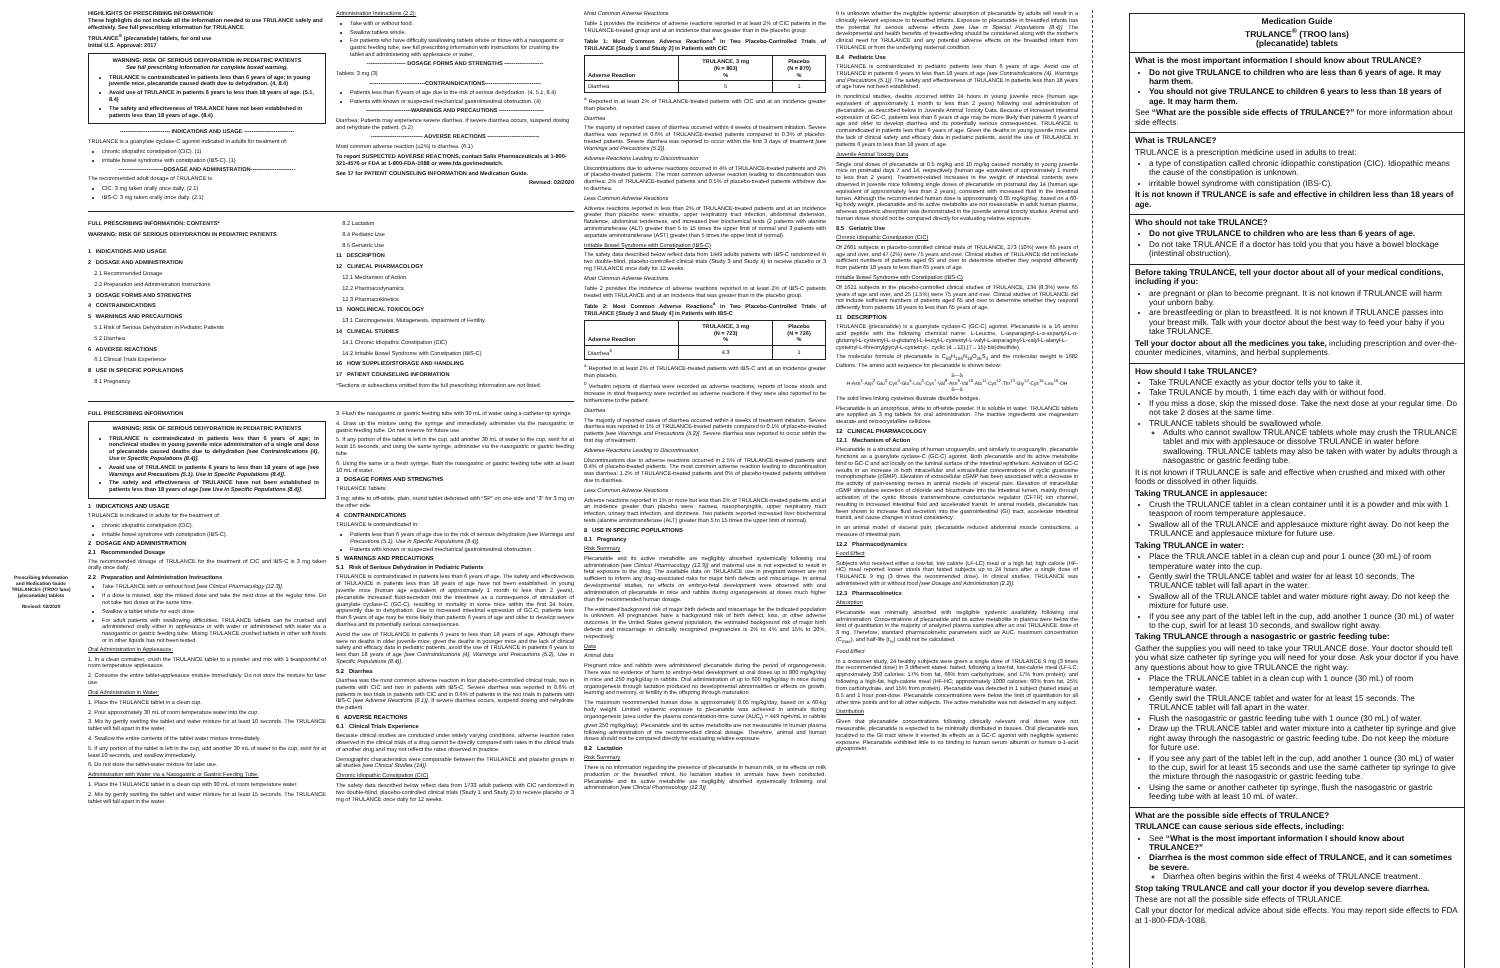Prescribing Information
and Medication Guide
TRULANCE® (TROO lans)
(plecanatide) tablets
Revised: 02/2020
HIGHLIGHTS OF PRESCRIBING INFORMATION
These highlights do not include all the information needed to use TRULANCE safely and effectively. See full prescribing information for TRULANCE.
TRULANCE<sup>®</sup> (plecanatide) tablets, for oral use
Initial U.S. Approval: 2017
WARNING: RISK OF SERIOUS DEHYDRATION IN PEDIATRIC PATIENTS
See full prescribing information for complete boxed warning.
TRULANCE is contraindicated in patients less than 6 years of age; in young juvenile mice, plecanatide caused death due to dehydration. (4, 8.4)
Avoid use of TRULANCE in patients 6 years to less than 18 years of age. (5.1, 8.4)
The safety and effectiveness of TRULANCE have not been established in patients less than 18 years of age. (8.4)
--------------------------- INDICATIONS AND USAGE ---------------------------
TRULANCE is a guanylate cyclase-C agonist indicated in adults for treatment of:
chronic idiopathic constipation (CIC). (1)
irritable bowel syndrome with constipation (IBS-C). (1)
------------------------DOSAGE AND ADMINISTRATION------------------------
The recommended adult dosage of TRULANCE is
CIC: 3 mg taken orally once daily. (2.1)
IBS-C: 3 mg taken orally once daily. (2.1)
Administration Instructions (2.2):
Take with or without food.
Swallow tablets whole.
For patients who have difficulty swallowing tablets whole or those with a nasogastric or gastric feeding tube, see full prescribing information with instructions for crushing the tablet and administering with applesauce or water.
--------------------- DOSAGE FORMS AND STRENGTHS ---------------------
Tablets: 3 mg (3)
------------------------------CONTRAINDICATIONS------------------------------
Patients less than 6 years of age due to the risk of serious dehydration. (4, 5.1, 8.4)
Patients with known or suspected mechanical gastrointestinal obstruction. (4)
------------------------WARNINGS AND PRECAUTIONS ------------------------
Diarrhea: Patients may experience severe diarrhea. If severe diarrhea occurs, suspend dosing and rehydrate the patient. (5.2)
---------------------------- ADVERSE REACTIONS ----------------------------
Most common adverse reaction (≥2%) is diarrhea. (6.1)
To report SUSPECTED ADVERSE REACTIONS, contact Salix Pharmaceuticals at 1-800-321-4576 or FDA at 1-800-FDA-1088 or www.fda.gov/medwatch.
See 17 for PATIENT COUNSELING INFORMATION and Medication Guide.
Revised: 02/2020
FULL PRESCRIBING INFORMATION: CONTENTS*
WARNING: RISK OF SERIOUS DEHYDRATION IN PEDIATRIC PATIENTS
1 INDICATIONS AND USAGE
2 DOSAGE AND ADMINISTRATION
2.1 Recommended Dosage
2.2 Preparation and Administration Instructions
3 DOSAGE FORMS AND STRENGTHS
4 CONTRAINDICATIONS
5 WARNINGS AND PRECAUTIONS
5.1 Risk of Serious Dehydration in Pediatric Patients
5.2 Diarrhea
6 ADVERSE REACTIONS
6.1 Clinical Trials Experience
8 USE IN SPECIFIC POPULATIONS
8.1 Pregnancy
8.2 Lactation
8.4 Pediatric Use
8.5 Geriatric Use
11 DESCRIPTION
12 CLINICAL PHARMACOLOGY
12.1 Mechanism of Action
12.2 Pharmacodynamics
12.3 Pharmacokinetics
13 NONCLINICAL TOXICOLOGY
13.1 Carcinogenesis, Mutagenesis, Impairment of Fertility
14 CLINICAL STUDIES
14.1 Chronic Idiopathic Constipation (CIC)
14.2 Irritable Bowel Syndrome with Constipation (IBS-C)
16 HOW SUPPLIED/STORAGE AND HANDLING
17 PATIENT COUNSELING INFORMATION
*Sections or subsections omitted from the full prescribing information are not listed.
FULL PRESCRIBING INFORMATION
WARNING: RISK OF SERIOUS DEHYDRATION IN PEDIATRIC PATIENTS
TRULANCE is contraindicated in patients less than 6 years of age; in nonclinical studies in young juvenile mice administration of a single oral dose of plecanatide caused deaths due to dehydration [see Contraindications (4), Use in Specific Populations (8.4)].
Avoid use of TRULANCE in patients 6 years to less than 18 years of age [see Warnings and Precautions (5.1), Use in Specific Populations (8.4)].
The safety and effectiveness of TRULANCE have not been established in patients less than 18 years of age [see Use in Specific Populations (8.4)].
1 INDICATIONS AND USAGE
TRULANCE is indicated in adults for the treatment of:
chronic idiopathic constipation (CIC).
irritable bowel syndrome with constipation (IBS-C).
2 DOSAGE AND ADMINISTRATION
2.1 Recommended Dosage
The recommended dosage of TRULANCE for the treatment of CIC and IBS-C is 3 mg taken orally once daily.
2.2 Preparation and Administration Instructions
Take TRULANCE with or without food [see Clinical Pharmacology (12.3)].
If a dose is missed, skip the missed dose and take the next dose at the regular time. Do not take two doses at the same time.
Swallow a tablet whole for each dose.
For adult patients with swallowing difficulties, TRULANCE tablets can be crushed and administered orally either in applesauce or with water or administered with water via a nasogastric or gastric feeding tube. Mixing TRULANCE crushed tablets in other soft foods or in other liquids has not been tested.
Oral Administration in Applesauce:
1. In a clean container, crush the TRULANCE tablet to a powder and mix with 1 teaspoonful of room temperature applesauce.
2. Consume the entire tablet-applesauce mixture immediately. Do not store the mixture for later use.
Oral Administration in Water:
1. Place the TRULANCE tablet in a clean cup.
2. Pour approximately 30 mL of room temperature water into the cup.
3. Mix by gently swirling the tablet and water mixture for at least 10 seconds. The TRULANCE tablet will fall apart in the water.
4. Swallow the entire contents of the tablet water mixture immediately.
5. If any portion of the tablet is left in the cup, add another 30 mL of water to the cup, swirl for at least 10 seconds, and swallow immediately.
6. Do not store the tablet-water mixture for later use.
Administration with Water via a Nasogastric or Gastric Feeding Tube:
1. Place the TRULANCE tablet in a clean cup with 30 mL of room temperature water.
2. Mix by gently swirling the tablet and water mixture for at least 15 seconds. The TRULANCE tablet will fall apart in the water.
3. Flush the nasogastric or gastric feeding tube with 30 mL of water using a catheter tip syringe.
4. Draw up the mixture using the syringe and immediately administer via the nasogastric or gastric feeding tube. Do not reserve for future use.
5. If any portion of the tablet is left in the cup, add another 30 mL of water to the cup, swirl for at least 15 seconds, and using the same syringe, administer via the nasogastric or gastric feeding tube.
6. Using the same or a fresh syringe, flush the nasogastric or gastric feeding tube with at least 10 mL of water.
3 DOSAGE FORMS AND STRENGTHS
TRULANCE Tablets:
3 mg: white to off-white, plain, round tablet debossed with “SP” on one side and “3” for 3 mg on the other side.
4 CONTRAINDICATIONS
TRULANCE is contraindicated in:
Patients less than 6 years of age due to the risk of serious dehydration [see Warnings and Precautions (5.1), Use in Specific Populations (8.4)].
Patients with known or suspected mechanical gastrointestinal obstruction.
5 WARNINGS AND PRECAUTIONS
5.1 Risk of Serious Dehydration in Pediatric Patients
TRULANCE is contraindicated in patients less than 6 years of age. The safety and effectiveness of TRULANCE in patients less than 18 years of age have not been established. In young juvenile mice (human age equivalent of approximately 1 month to less than 2 years), plecanatide increased fluid-secretion into the intestines as a consequence of stimulation of guanylate cyclase-C (GC-C), resulting in mortality in some mice within the first 24 hours, apparently due to dehydration. Due to increased intestinal expression of GC-C, patients less than 6 years of age may be more likely than patients 6 years of age and older to develop severe diarrhea and its potentially serious consequences.
Avoid the use of TRULANCE in patients 6 years to less than 18 years of age. Although there were no deaths in older juvenile mice, given the deaths in younger mice and the lack of clinical safety and efficacy data in pediatric patients, avoid the use of TRULANCE in patients 6 years to less than 18 years of age [see Contraindications (4), Warnings and Precautions (5.2), Use in Specific Populations (8.4)].
5.2 Diarrhea
Diarrhea was the most common adverse reaction in four placebo-controlled clinical trials, two in patients with CIC and two in patients with IBS-C. Severe diarrhea was reported in 0.6% of patients in two trials in patients with CIC and in 0.6% of patients in the two trials in patients with IBS-C [see Adverse Reactions (6.1)]. If severe diarrhea occurs, suspend dosing and rehydrate the patient.
6 ADVERSE REACTIONS
6.1 Clinical Trials Experience
Because clinical studies are conducted under widely varying conditions, adverse reaction rates observed in the clinical trials of a drug cannot be directly compared with rates in the clinical trials of another drug and may not reflect the rates observed in practice.
Demographic characteristics were comparable between the TRULANCE and placebo groups in all studies [see Clinical Studies (14)].
Chronic Idiopathic Constipation (CIC)
The safety data described below reflect data from 1733 adult patients with CIC randomized in two double-blind, placebo-controlled clinical trials (Study 1 and Study 2) to receive placebo or 3 mg of TRULANCE once daily for 12 weeks.
Most Common Adverse Reactions
Table 1 provides the incidence of adverse reactions reported in at least 2% of CIC patients in the TRULANCE-treated group and at an incidence that was greater than in the placebo group.
Table 1: Most Common Adverse Reactions<sup>a</sup> in Two Placebo-Controlled Trials of TRULANCE [Study 1 and Study 2] in Patients with CIC
| Adverse Reaction | TRULANCE, 3 mg (N = 863) % | Placebo (N = 870) % |
| --- | --- | --- |
| Diarrhea | 5 | 1 |
<sup>a</sup> Reported in at least 2% of TRULANCE-treated patients with CIC and at an incidence greater than placebo.
Diarrhea
The majority of reported cases of diarrhea occurred within 4 weeks of treatment initiation. Severe diarrhea was reported in 0.6% of TRULANCE-treated patients compared to 0.3% of placebo-treated patients. Severe diarrhea was reported to occur within the first 3 days of treatment [see Warnings and Precautions (5.2)].
Adverse Reactions Leading to Discontinuation
Discontinuations due to adverse reactions occurred in 4% of TRULANCE-treated patients and 2% of placebo-treated patients. The most common adverse reaction leading to discontinuation was diarrhea: 2% of TRULANCE-treated patients and 0.5% of placebo-treated patients withdrew due to diarrhea.
Less Common Adverse Reactions
Adverse reactions reported in less than 2% of TRULANCE-treated patients and at an incidence greater than placebo were: sinusitis, upper respiratory tract infection, abdominal distension, flatulence, abdominal tenderness, and increased liver biochemical tests (2 patients with alanine aminotransferase (ALT) greater than 5 to 15 times the upper limit of normal and 3 patients with aspartate aminotransferase (AST) greater than 5 times the upper limit of normal).
Irritable Bowel Syndrome with Constipation (IBS-C)
The safety data described below reflect data from 1449 adults patients with IBS-C randomized in two double-blind, placebo-controlled clinical trials (Study 3 and Study 4) to receive placebo or 3 mg TRULANCE once daily for 12 weeks.
Most Common Adverse Reactions
Table 2 provides the incidence of adverse reactions reported in at least 2% of IBS-C patients treated with TRULANCE and at an incidence that was greater than in the placebo group.
Table 2: Most Common Adverse Reactions<sup>a</sup> in Two Placebo-Controlled Trials of TRULANCE [Study 3 and Study 4] in Patients with IBS-C
| Adverse Reaction | TRULANCE, 3 mg (N = 723) % | Placebo (N = 726) % |
| --- | --- | --- |
| Diarrhea<sup>b</sup> | 4.3 | 1 |
<sup>a</sup> Reported in at least 2% of TRULANCE-treated patients with IBS-C and at an incidence greater than placebo.
<sup>b</sup> Verbatim reports of diarrhea were recorded as adverse reactions; reports of loose stools and increase in stool frequency were recorded as adverse reactions if they were also reported to be bothersome to the patient.
Diarrhea
The majority of reported cases of diarrhea occurred within 4 weeks of treatment initiation. Severe diarrhea was reported in 1% of TRULANCE-treated patients compared to 0.1% of placebo-treated patients [see Warnings and Precautions (5.2)]. Severe diarrhea was reported to occur within the first day of treatment.
Adverse Reactions Leading to Discontinuation
Discontinuations due to adverse reactions occurred in 2.5% of TRULANCE-treated patients and 0.4% of placebo-treated patients. The most common adverse reaction leading to discontinuation was diarrhea: 1.2% of TRULANCE-treated patients and 0% of placebo-treated patients withdrew due to diarrhea.
Less Common Adverse Reactions
Adverse reactions reported in 1% or more but less than 2% of TRULANCE-treated patients and at an incidence greater than placebo were: nausea, nasopharyngitis, upper respiratory tract infection, urinary tract infection, and dizziness. Two patients reported increased liver biochemical tests (alanine aminotransferase (ALT) greater than 5 to 15 times the upper limit of normal).
8 USE IN SPECIFIC POPULATIONS
8.1 Pregnancy
Risk Summary
Plecanatide and its active metabolite are negligibly absorbed systemically following oral administration [see Clinical Pharmacology (12.3)] and maternal use is not expected to result in fetal exposure to the drug. The available data on TRULANCE use in pregnant women are not sufficient to inform any drug-associated risks for major birth defects and miscarriage. In animal developmental studies, no effects on embryo-fetal development were observed with oral administration of plecanatide in mice and rabbits during organogenesis at doses much higher than the recommended human dosage.
The estimated background risk of major birth defects and miscarriage for the indicated population is unknown. All pregnancies have a background risk of birth defect, loss, or other adverse outcomes. In the United States general population, the estimated background risk of major birth defects and miscarriage in clinically recognized pregnancies is 2% to 4% and 15% to 20%, respectively.
Data
Animal data
Pregnant mice and rabbits were administered plecanatide during the period of organogenesis. There was no evidence of harm to embryo-fetal development at oral doses up to 800 mg/kg/day in mice and 250 mg/kg/day in rabbits. Oral administration of up to 600 mg/kg/day in mice during organogenesis through lactation produced no developmental abnormalities or effects on growth, learning and memory, or fertility in the offspring through maturation.
The maximum recommended human dose is approximately 0.05 mg/kg/day, based on a 60-kg body weight. Limited systemic exposure to plecanatide was achieved in animals during organogenesis (area under the plasma concentration-time curve (AUC<sub>t</sub>) = 449 ng•h/mL in rabbits given 250 mg/kg/day). Plecanatide and its active metabolite are not measurable in human plasma following administration of the recommended clinical dosage. Therefore, animal and human doses should not be compared directly for evaluating relative exposure.
8.2 Lactation
Risk Summary
There is no information regarding the presence of plecanatide in human milk, or its effects on milk production or the breastfed infant. No lactation studies in animals have been conducted. Plecanatide and its active metabolite are negligibly absorbed systemically following oral administration [see Clinical Pharmacology (12.3)].
It is unknown whether the negligible systemic absorption of plecanatide by adults will result in a clinically relevant exposure to breastfed infants. Exposure to plecanatide in breastfed infants has the potential for serious adverse effects [see Use in Special Populations (8.4)]. The developmental and health benefits of breastfeeding should be considered along with the mother’s clinical need for TRULANCE and any potential adverse effects on the breastfed infant from TRULANCE or from the underlying maternal condition.
8.4 Pediatric Use
TRULANCE is contraindicated in pediatric patients less than 6 years of age. Avoid use of TRULANCE in patients 6 years to less than 18 years of age [see Contraindications (4), Warnings and Precautions (5.1)]. The safety and effectiveness of TRULANCE in patients less than 18 years of age have not been established.
In nonclinical studies, deaths occurred within 24 hours in young juvenile mice (human age equivalent of approximately 1 month to less than 2 years) following oral administration of plecanatide, as described below in Juvenile Animal Toxicity Data. Because of increased intestinal expression of GC-C, patients less than 6 years of age may be more likely than patients 6 years of age and older to develop diarrhea and its potentially serious consequences. TRULANCE is contraindicated in patients less than 6 years of age. Given the deaths in young juvenile mice and the lack of clinical safety and efficacy data in pediatric patients, avoid the use of TRULANCE in patients 6 years to less than 18 years of age.
Juvenile Animal Toxicity Data
Single oral doses of plecanatide at 0.5 mg/kg and 10 mg/kg caused mortality in young juvenile mice on postnatal days 7 and 14, respectively (human age equivalent of approximately 1 month to less than 2 years). Treatment-related increases in the weight of intestinal contents were observed in juvenile mice following single doses of plecanatide on postnatal day 14 (human age equivalent of approximately less than 2 years), consistent with increased fluid in the intestinal lumen. Although the recommended human dose is approximately 0.05 mg/kg/day, based on a 60-kg body weight, plecanatide and its active metabolite are not measurable in adult human plasma, whereas systemic absorption was demonstrated in the juvenile animal toxicity studies. Animal and human doses should not be compared directly for evaluating relative exposure.
8.5 Geriatric Use
Chronic Idiopathic Constipation (CIC)
Of 2601 subjects in placebo-controlled clinical trials of TRULANCE, 273 (10%) were 65 years of age and over, and 47 (2%) were 75 years and over. Clinical studies of TRULANCE did not include sufficient numbers of patients aged 65 and over to determine whether they respond differently from patients 18 years to less than 65 years of age.
Irritable Bowel Syndrome with Constipation (IBS-C)
Of 1621 subjects in the placebo-controlled clinical studies of TRULANCE, 134 (8.3%) were 65 years of age and over, and 25 (1.5%) were 75 years and over. Clinical studies of TRULANCE did not include sufficient numbers of patients aged 65 and over to determine whether they respond differently from patients 18 years to less than 65 years of age.
11 DESCRIPTION
TRULANCE (plecanatide) is a guanylate cyclase-C (GC-C) agonist. Plecanatide is a 16 amino acid peptide with the following chemical name: L-Leucine, L-asparaginyl-L-α-aspartyl-L-α-glutamyl-L-cysteinyl-L-α-glutamyl-L-leucyl-L-cysteinyl-L-valyl-L-asparaginyl-L-valyl-L-alanyl-L-cysteinyl-L-threonylglycyl-L-cysteinyl-, cyclic (4→12),(7→15)-bis(disulfide).
The molecular formula of plecanatide is C<sub>65</sub>H<sub>104</sub>N<sub>18</sub>O<sub>26</sub>S<sub>4</sub> and the molecular weight is 1682 Daltons. The amino acid sequence for plecanatide is shown below:
S—S
H-Asn<sup>1</sup>-Asp<sup>2</sup>-Glu<sup>3</sup>-Cys<sup>4</sup>-Glu<sup>5</sup>-Leu<sup>6</sup>-Cys<sup>7</sup>-Val<sup>8</sup>-Asn<sup>9</sup>-Val<sup>10</sup>-Ala<sup>11</sup>-Cys<sup>12</sup>-Thr<sup>13</sup>-Gly<sup>14</sup>-Cys<sup>15</sup>-Leu<sup>16</sup>-OH
S—S
The solid lines linking cysteines illustrate disulfide bridges.
Plecanatide is an amorphous, white to off-white powder. It is soluble in water. TRULANCE tablets are supplied as 3 mg tablets for oral administration. The inactive ingredients are magnesium stearate and microcrystalline cellulose.
12 CLINICAL PHARMACOLOGY
12.1 Mechanism of Action
Plecanatide is a structural analog of human uroguanylin, and similarly to uroguanylin, plecanatide functions as a guanylate cyclase-C (GC-C) agonist. Both plecanatide and its active metabolite bind to GC-C and act locally on the luminal surface of the intestinal epithelium. Activation of GC-C results in an increase in both intracellular and extracellular concentrations of cyclic guanosine monophosphate (cGMP). Elevation of extracellular cGMP has been associated with a decrease in the activity of pain-sensing nerves in animal models of visceral pain. Elevation of intracellular cGMP stimulates secretion of chloride and bicarbonate into the intestinal lumen, mainly through activation of the cystic fibrosis transmembrane conductance regulator (CFTR) ion channel, resulting in increased intestinal fluid and accelerated transit. In animal models, plecanatide has been shown to increase fluid secretion into the gastrointestinal (GI) tract, accelerate intestinal transit, and cause changes in stool consistency.
In an animal model of visceral pain, plecanatide reduced abdominal muscle contractions, a measure of intestinal pain.
12.2 Pharmacodynamics
Food Effect
Subjects who received either a low-fat, low calorie (LF-LC) meal or a high fat, high calorie (HF-HC) meal reported looser stools than fasted subjects up to 24 hours after a single dose of TRULANCE 9 mg (3 times the recommended dose). In clinical studies, TRULANCE was administered with or without food [see Dosage and Administration (2.2)].
12.3 Pharmacokinetics
Absorption
Plecanatide was minimally absorbed with negligible systemic availability following oral administration. Concentrations of plecanatide and its active metabolite in plasma were below the limit of quantitation in the majority of analyzed plasma samples after an oral TRULANCE dose of 3 mg. Therefore, standard pharmacokinetic parameters such as AUC, maximum concentration (C<sub>max</sub>), and half-life (t<sub>½</sub>) could not be calculated.
Food Effect
In a crossover study, 24 healthy subjects were given a single dose of TRULANCE 9 mg (3 times the recommended dose) in 3 different states: fasted; following a low-fat, low-calorie meal (LF-LC; approximately 350 calories: 17% from fat, 66% from carbohydrate, and 17% from protein); and following a high-fat, high-calorie meal (HF-HC; approximately 1000 calories: 60% from fat, 25% from carbohydrate, and 15% from protein). Plecanatide was detected in 1 subject (fasted state) at 0.5 and 1 hour post-dose. Plecanatide concentrations were below the limit of quantitation for all other time points and for all other subjects. The active metabolite was not detected in any subject.
Distribution
Given that plecanatide concentrations following clinically relevant oral doses were not measurable, plecanatide is expected to be minimally distributed in tissues. Oral plecanatide was localized to the GI tract where it exerted its effects as a GC-C agonist with negligible systemic exposure. Plecanatide exhibited little to no binding to human serum albumin or human α-1-acid glycoprotein.
Medication Guide
TRULANCE<sup>®</sup> (TROO lans)
(plecanatide) tablets
What is the most important information I should know about TRULANCE?
Do not give TRULANCE to children who are less than 6 years of age. It may harm them.
You should not give TRULANCE to children 6 years to less than 18 years of age. It may harm them.
See “What are the possible side effects of TRULANCE?” for more information about side effects.
What is TRULANCE?
TRULANCE is a prescription medicine used in adults to treat:
a type of constipation called chronic idiopathic constipation (CIC). Idiopathic means the cause of the constipation is unknown.
irritable bowel syndrome with constipation (IBS-C).
It is not known if TRULANCE is safe and effective in children less than 18 years of age.
Who should not take TRULANCE?
Do not give TRULANCE to children who are less than 6 years of age.
Do not take TRULANCE if a doctor has told you that you have a bowel blockage (intestinal obstruction).
Before taking TRULANCE, tell your doctor about all of your medical conditions, including if you:
are pregnant or plan to become pregnant. It is not known if TRULANCE will harm your unborn baby.
are breastfeeding or plan to breastfeed. It is not known if TRULANCE passes into your breast milk. Talk with your doctor about the best way to feed your baby if you take TRULANCE.
Tell your doctor about all the medicines you take, including prescription and over-the-counter medicines, vitamins, and herbal supplements.
How should I take TRULANCE?
Take TRULANCE exactly as your doctor tells you to take it.
Take TRULANCE by mouth, 1 time each day with or without food.
If you miss a dose, skip the missed dose. Take the next dose at your regular time. Do not take 2 doses at the same time.
TRULANCE tablets should be swallowed whole.
Adults who cannot swallow TRULANCE tablets whole may crush the TRULANCE tablet and mix with applesauce or dissolve TRULANCE in water before swallowing. TRULANCE tablets may also be taken with water by adults through a nasogastric or gastric feeding tube.
It is not known if TRULANCE is safe and effective when crushed and mixed with other foods or dissolved in other liquids.
Taking TRULANCE in applesauce:
Crush the TRULANCE tablet in a clean container until it is a powder and mix with 1 teaspoon of room temperature applesauce.
Swallow all of the TRULANCE and applesauce mixture right away. Do not keep the TRULANCE and applesauce mixture for future use.
Taking TRULANCE in water:
Place the TRULANCE tablet in a clean cup and pour 1 ounce (30 mL) of room temperature water into the cup.
Gently swirl the TRULANCE tablet and water for at least 10 seconds. The TRULANCE tablet will fall apart in the water.
Swallow all of the TRULANCE tablet and water mixture right away. Do not keep the mixture for future use.
If you see any part of the tablet left in the cup, add another 1 ounce (30 mL) of water to the cup, swirl for at least 10 seconds, and swallow right away.
Taking TRULANCE through a nasogastric or gastric feeding tube:
Gather the supplies you will need to take your TRULANCE dose. Your doctor should tell you what size catheter tip syringe you will need for your dose. Ask your doctor if you have any questions about how to give TRULANCE the right way.
Place the TRULANCE tablet in a clean cup with 1 ounce (30 mL) of room temperature water.
Gently swirl the TRULANCE tablet and water for at least 15 seconds. The TRULANCE tablet will fall apart in the water.
Flush the nasogastric or gastric feeding tube with 1 ounce (30 mL) of water.
Draw up the TRULANCE tablet and water mixture into a catheter tip syringe and give right away through the nasogastric or gastric feeding tube. Do not keep the mixture for future use.
If you see any part of the tablet left in the cup, add another 1 ounce (30 mL) of water to the cup, swirl for at least 15 seconds and use the same catheter tip syringe to give the mixture through the nasogastric or gastric feeding tube.
Using the same or another catheter tip syringe, flush the nasogastric or gastric feeding tube with at least 10 mL of water.
What are the possible side effects of TRULANCE?
TRULANCE can cause serious side effects, including:
See “What is the most important information I should know about TRULANCE?”
Diarrhea is the most common side effect of TRULANCE, and it can sometimes be severe.
Diarrhea often begins within the first 4 weeks of TRULANCE treatment.
Stop taking TRULANCE and call your doctor if you develop severe diarrhea.
These are not all the possible side effects of TRULANCE.
Call your doctor for medical advice about side effects. You may report side effects to FDA at 1-800-FDA-1088.